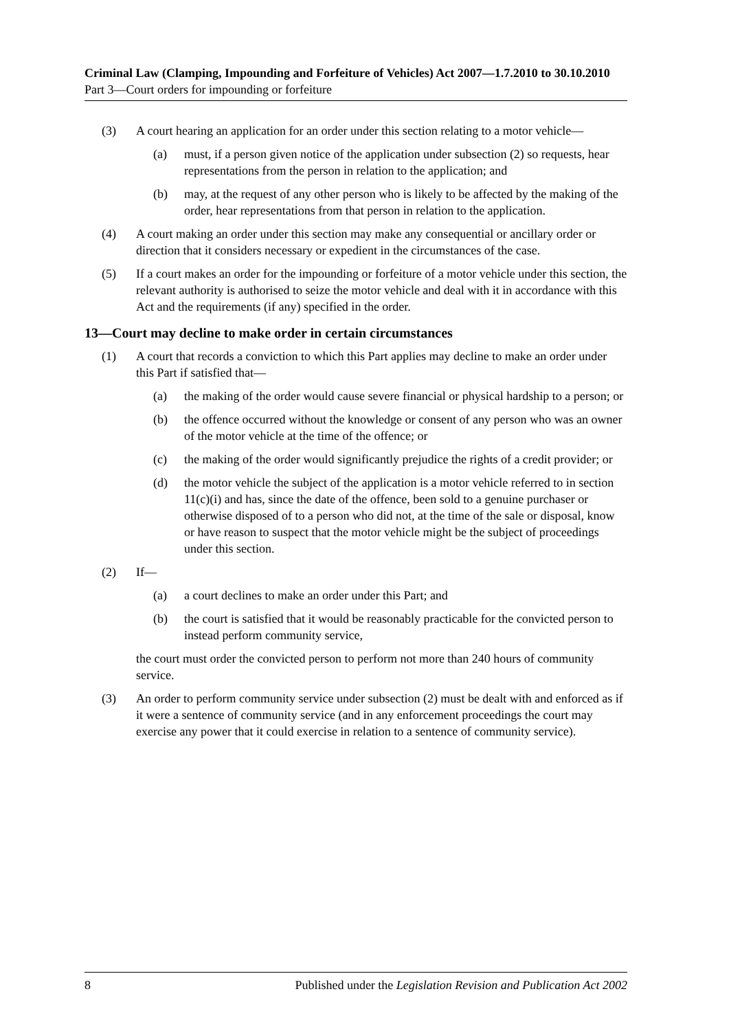Criminal Law (Clamping, Impounding and Forfeiture of Vehicles) Act 2007—1.7.2010 to 30.10.2010
Part 3—Court orders for impounding or forfeiture
(3) A court hearing an application for an order under this section relating to a motor vehicle—
(a) must, if a person given notice of the application under subsection (2) so requests, hear representations from the person in relation to the application; and
(b) may, at the request of any other person who is likely to be affected by the making of the order, hear representations from that person in relation to the application.
(4) A court making an order under this section may make any consequential or ancillary order or direction that it considers necessary or expedient in the circumstances of the case.
(5) If a court makes an order for the impounding or forfeiture of a motor vehicle under this section, the relevant authority is authorised to seize the motor vehicle and deal with it in accordance with this Act and the requirements (if any) specified in the order.
13—Court may decline to make order in certain circumstances
(1) A court that records a conviction to which this Part applies may decline to make an order under this Part if satisfied that—
(a) the making of the order would cause severe financial or physical hardship to a person; or
(b) the offence occurred without the knowledge or consent of any person who was an owner of the motor vehicle at the time of the offence; or
(c) the making of the order would significantly prejudice the rights of a credit provider; or
(d) the motor vehicle the subject of the application is a motor vehicle referred to in section 11(c)(i) and has, since the date of the offence, been sold to a genuine purchaser or otherwise disposed of to a person who did not, at the time of the sale or disposal, know or have reason to suspect that the motor vehicle might be the subject of proceedings under this section.
(2) If—
(a) a court declines to make an order under this Part; and
(b) the court is satisfied that it would be reasonably practicable for the convicted person to instead perform community service,
the court must order the convicted person to perform not more than 240 hours of community service.
(3) An order to perform community service under subsection (2) must be dealt with and enforced as if it were a sentence of community service (and in any enforcement proceedings the court may exercise any power that it could exercise in relation to a sentence of community service).
8 Published under the Legislation Revision and Publication Act 2002